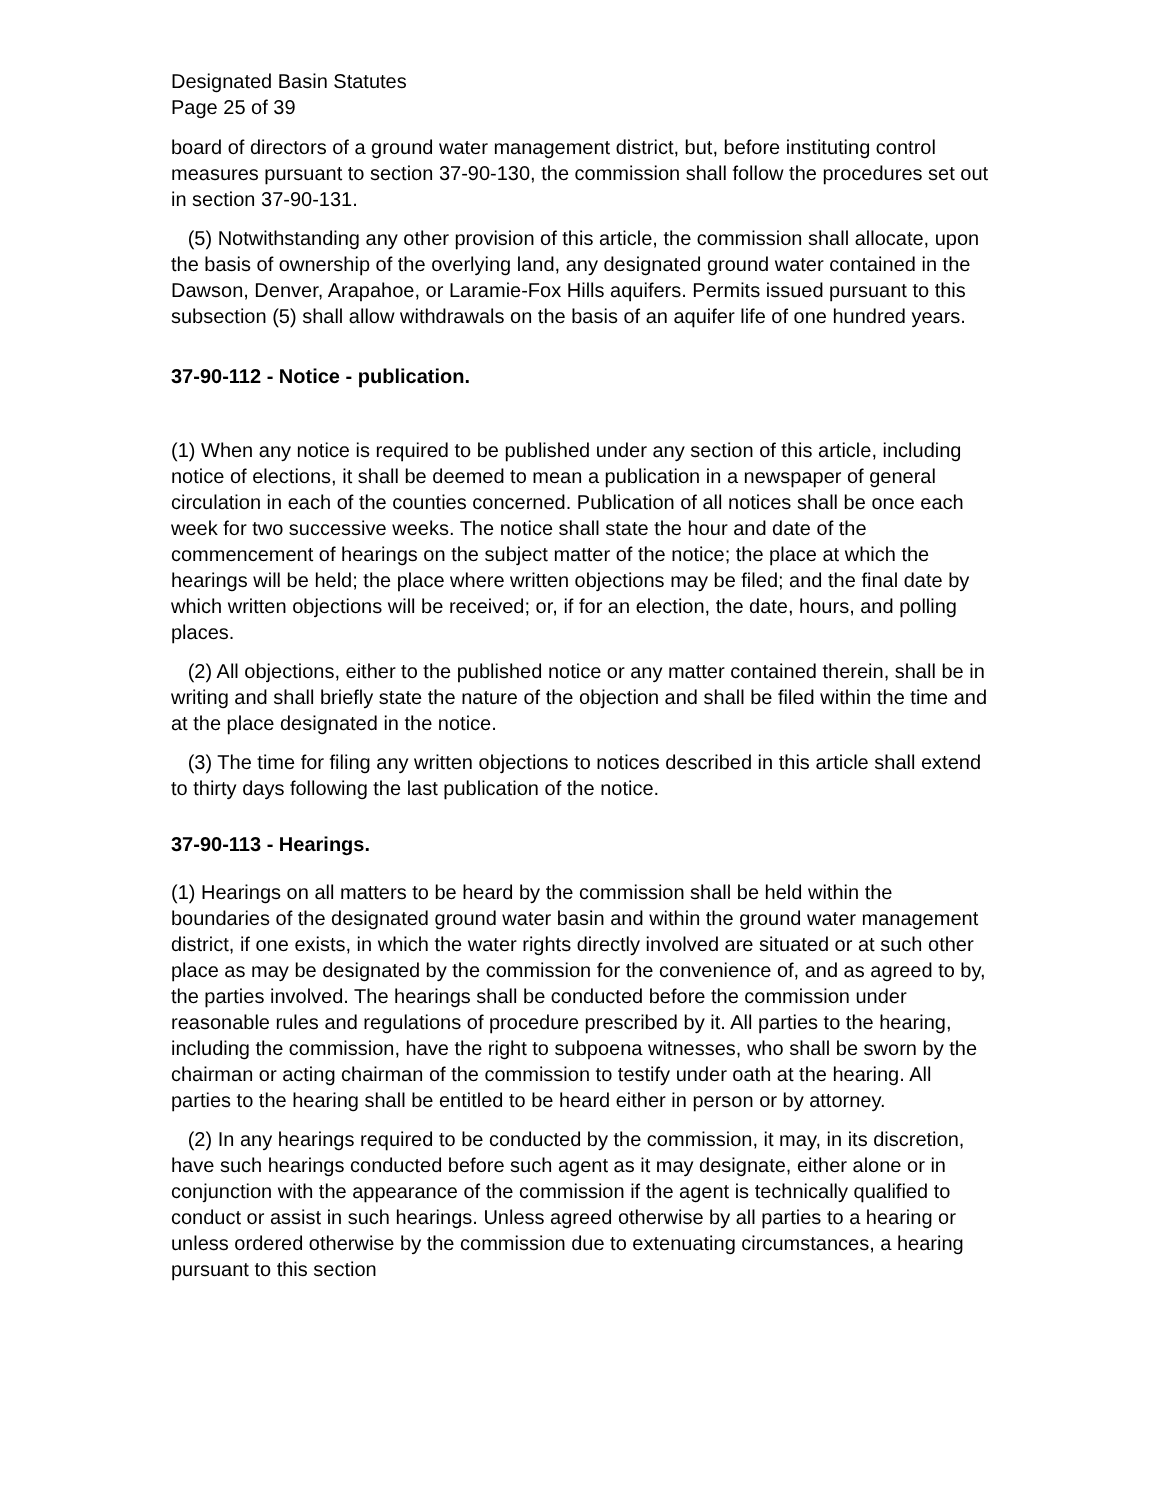Designated Basin Statutes
Page 25 of 39
board of directors of a ground water management district, but, before instituting control measures pursuant to section 37-90-130, the commission shall follow the procedures set out in section 37-90-131.
(5) Notwithstanding any other provision of this article, the commission shall allocate, upon the basis of ownership of the overlying land, any designated ground water contained in the Dawson, Denver, Arapahoe, or Laramie-Fox Hills aquifers. Permits issued pursuant to this subsection (5) shall allow withdrawals on the basis of an aquifer life of one hundred years.
37-90-112 - Notice - publication.
(1) When any notice is required to be published under any section of this article, including notice of elections, it shall be deemed to mean a publication in a newspaper of general circulation in each of the counties concerned. Publication of all notices shall be once each week for two successive weeks. The notice shall state the hour and date of the commencement of hearings on the subject matter of the notice; the place at which the hearings will be held; the place where written objections may be filed; and the final date by which written objections will be received; or, if for an election, the date, hours, and polling places.
(2) All objections, either to the published notice or any matter contained therein, shall be in writing and shall briefly state the nature of the objection and shall be filed within the time and at the place designated in the notice.
(3) The time for filing any written objections to notices described in this article shall extend to thirty days following the last publication of the notice.
37-90-113 - Hearings.
(1) Hearings on all matters to be heard by the commission shall be held within the boundaries of the designated ground water basin and within the ground water management district, if one exists, in which the water rights directly involved are situated or at such other place as may be designated by the commission for the convenience of, and as agreed to by, the parties involved. The hearings shall be conducted before the commission under reasonable rules and regulations of procedure prescribed by it. All parties to the hearing, including the commission, have the right to subpoena witnesses, who shall be sworn by the chairman or acting chairman of the commission to testify under oath at the hearing. All parties to the hearing shall be entitled to be heard either in person or by attorney.
(2) In any hearings required to be conducted by the commission, it may, in its discretion, have such hearings conducted before such agent as it may designate, either alone or in conjunction with the appearance of the commission if the agent is technically qualified to conduct or assist in such hearings. Unless agreed otherwise by all parties to a hearing or unless ordered otherwise by the commission due to extenuating circumstances, a hearing pursuant to this section